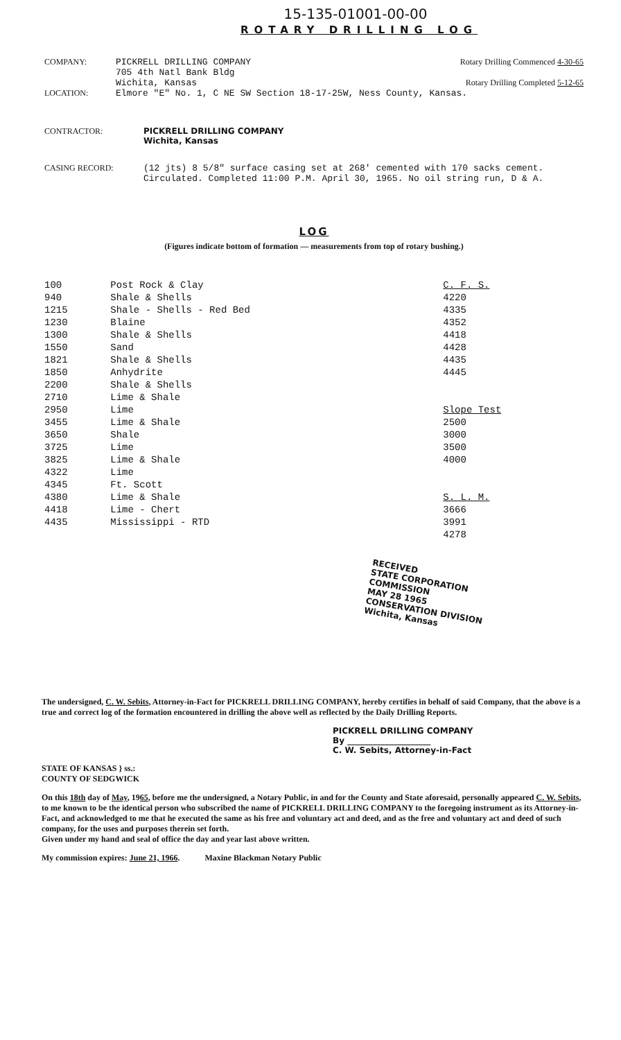15-135-01001-00-00
ROTARY DRILLING LOG
| COMPANY: | PICKRELL DRILLING COMPANY 705 4th Natl Bank Bldg Wichita, Kansas | Rotary Drilling Commenced 4-30-65 Rotary Drilling Completed 5-12-65 |
| LOCATION: | Elmore "E" No. 1, C NE SW Section 18-17-25W, Ness County, Kansas. | |
| CONTRACTOR: | PICKRELL DRILLING COMPANY Wichita, Kansas |
| CASING RECORD: | (12 jts) 8 5/8" surface casing set at 268' cemented with 170 sacks cement. Circulated. Completed 11:00 P.M. April 30, 1965. No oil string run, D & A. |
LOG
(Figures indicate bottom of formation — measurements from top of rotary bushing.)
| 100 | Post Rock & Clay | C. F. S. |
| 940 | Shale & Shells | 4220 |
| 1215 | Shale - Shells - Red Bed | 4335 |
| 1230 | Blaine | 4352 |
| 1300 | Shale & Shells | 4418 |
| 1550 | Sand | 4428 |
| 1821 | Shale & Shells | 4435 |
| 1850 | Anhydrite | 4445 |
| 2200 | Shale & Shells | |
| 2710 | Lime & Shale | |
| 2950 | Lime | Slope Test |
| 3455 | Lime & Shale | 2500 |
| 3650 | Shale | 3000 |
| 3725 | Lime | 3500 |
| 3825 | Lime & Shale | 4000 |
| 4322 | Lime | |
| 4345 | Ft. Scott | |
| 4380 | Lime & Shale | S. L. M. |
| 4418 | Lime - Chert | 3666 |
| 4435 | Mississippi - RTD | 3991 |
| | | 4278 |
RECEIVED
STATE CORPORATION COMMISSION
MAY 28 1965
CONSERVATION DIVISION
Wichita, Kansas
The undersigned, C. W. Sebits, Attorney-in-Fact for PICKRELL DRILLING COMPANY, hereby certifies in behalf of said Company, that the above is a true and correct log of the formation encountered in drilling the above well as reflected by the Daily Drilling Reports.
PICKRELL DRILLING COMPANY
By ____________________
C. W. Sebits, Attorney-in-Fact
STATE OF KANSAS } ss.:
COUNTY OF SEDGWICK
On this 18th day of May, 1965, before me the undersigned, a Notary Public, in and for the County and State aforesaid, personally appeared C. W. Sebits, to me known to be the identical person who subscribed the name of PICKRELL DRILLING COMPANY to the foregoing instrument as its Attorney-in-Fact, and acknowledged to me that he executed the same as his free and voluntary act and deed, and as the free and voluntary act and deed of such company, for the uses and purposes therein set forth.
Given under my hand and seal of office the day and year last above written.
My commission expires: June 21, 1966. Maxine Blackman Notary Public